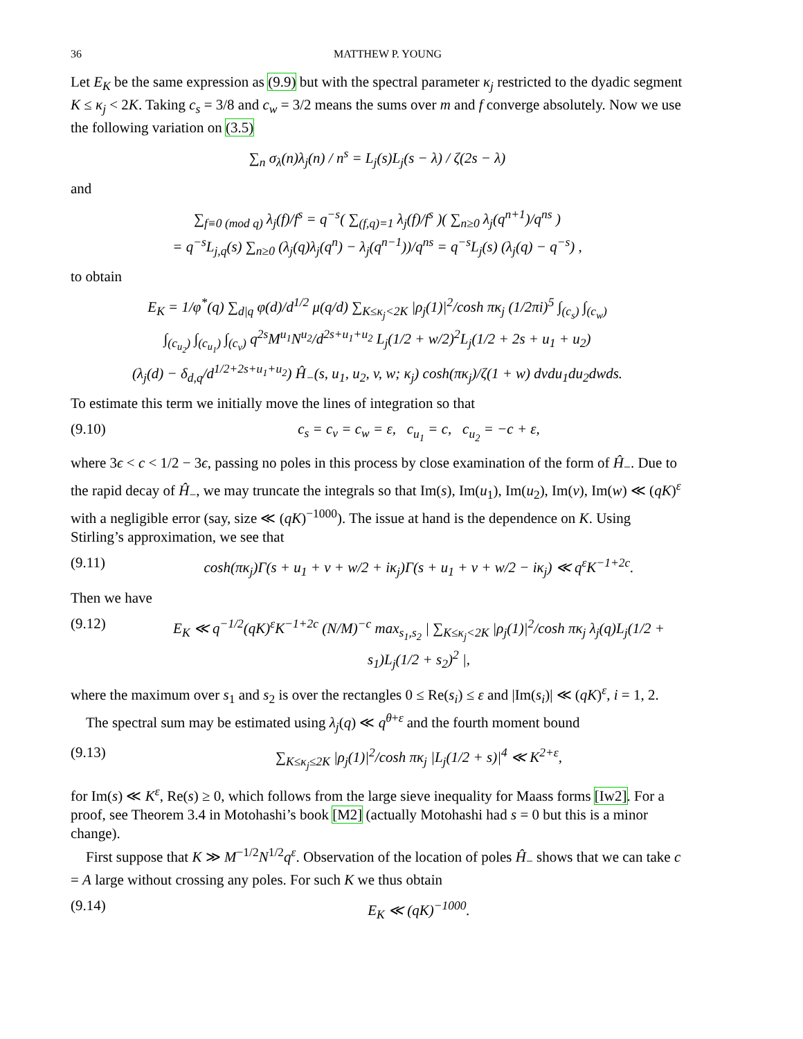36 MATTHEW P. YOUNG
Let E<sub>K</sub> be the same expression as (9.9) but with the spectral parameter κ<sub>j</sub> restricted to the dyadic segment K ≤ κ<sub>j</sub> < 2K. Taking c<sub>s</sub> = 3/8 and c<sub>w</sub> = 3/2 means the sums over m and f converge absolutely. Now we use the following variation on (3.5)
∑<sub>n</sub> σ<sub>λ</sub>(n)λ<sub>j</sub>(n) / n<sup>s</sup> = L<sub>j</sub>(s)L<sub>j</sub>(s − λ) / ζ(2s − λ)
and
∑<sub>f≡0 (mod q)</sub> λ<sub>j</sub>(f)/f<sup>s</sup> = q<sup>−s</sup>( ∑<sub>(f,q)=1</sub> λ<sub>j</sub>(f)/f<sup>s</sup> )( ∑<sub>n≥0</sub> λ<sub>j</sub>(q<sup>n+1</sup>)/q<sup>ns</sup> )
= q<sup>−s</sup>L<sub>j,q</sub>(s) ∑<sub>n≥0</sub> (λ<sub>j</sub>(q)λ<sub>j</sub>(q<sup>n</sup>) − λ<sub>j</sub>(q<sup>n−1</sup>))/q<sup>ns</sup> = q<sup>−s</sup>L<sub>j</sub>(s) (λ<sub>j</sub>(q) − q<sup>−s</sup>) ,
to obtain
E<sub>K</sub> = 1/φ<sup>*</sup>(q) ∑<sub>d|q</sub> φ(d)/d<sup>1/2</sup> μ(q/d) ∑<sub>K≤κ<sub>j</sub><2K</sub> |ρ<sub>j</sub>(1)|<sup>2</sup>/cosh πκ<sub>j</sub> (1/2πi)<sup>5</sup> ∫<sub>(c<sub>s</sub>)</sub> ∫<sub>(c<sub>w</sub>)</sub>
∫<sub>(c<sub>u<sub>2</sub></sub>)</sub> ∫<sub>(c<sub>u<sub>1</sub></sub>)</sub> ∫<sub>(c<sub>v</sub>)</sub> q<sup>2s</sup>M<sup>u<sub>1</sub></sup>N<sup>u<sub>2</sub></sup>/d<sup>2s+u<sub>1</sub>+u<sub>2</sub></sup> L<sub>j</sub>(1/2 + w/2)<sup>2</sup>L<sub>j</sub>(1/2 + 2s + u<sub>1</sub> + u<sub>2</sub>)
(λ<sub>j</sub>(d) − δ<sub>d,q</sub>/d<sup>1/2+2s+u<sub>1</sub>+u<sub>2</sub></sup>) Ĥ<sub>−</sub>(s, u<sub>1</sub>, u<sub>2</sub>, v, w; κ<sub>j</sub>) cosh(πκ<sub>j</sub>)/ζ(1 + w) dvdu<sub>1</sub>du<sub>2</sub>dwds.
To estimate this term we initially move the lines of integration so that
(9.10) c<sub>s</sub> = c<sub>v</sub> = c<sub>w</sub> = ε, c<sub>u<sub>1</sub></sub> = c, c<sub>u<sub>2</sub></sub> = −c + ε,
where 3ϵ < c < 1/2 − 3ϵ, passing no poles in this process by close examination of the form of Ĥ<sub>−</sub>. Due to the rapid decay of Ĥ<sub>−</sub>, we may truncate the integrals so that Im(s), Im(u<sub>1</sub>), Im(u<sub>2</sub>), Im(v), Im(w) ≪ (qK)<sup>ε</sup> with a negligible error (say, size ≪ (qK)<sup>−1000</sup>). The issue at hand is the dependence on K. Using Stirling’s approximation, we see that
(9.11) cosh(πκ<sub>j</sub>)Γ(s + u<sub>1</sub> + v + w/2 + iκ<sub>j</sub>)Γ(s + u<sub>1</sub> + v + w/2 − iκ<sub>j</sub>) ≪ q<sup>ε</sup>K<sup>−1+2c</sup>.
Then we have
(9.12) E<sub>K</sub> ≪ q<sup>−1/2</sup>(qK)<sup>ε</sup>K<sup>−1+2c</sup> (N/M)<sup>−c</sup> max<sub>s<sub>1</sub>,s<sub>2</sub></sub> | ∑<sub>K≤κ<sub>j</sub><2K</sub> |ρ<sub>j</sub>(1)|<sup>2</sup>/cosh πκ<sub>j</sub> λ<sub>j</sub>(q)L<sub>j</sub>(1/2 + s<sub>1</sub>)L<sub>j</sub>(1/2 + s<sub>2</sub>)<sup>2</sup> |,
where the maximum over s<sub>1</sub> and s<sub>2</sub> is over the rectangles 0 ≤ Re(s<sub>i</sub>) ≤ ε and |Im(s<sub>i</sub>)| ≪ (qK)<sup>ε</sup>, i = 1, 2.
The spectral sum may be estimated using λ<sub>j</sub>(q) ≪ q<sup>θ+ε</sup> and the fourth moment bound
(9.13) ∑<sub>K≤κ<sub>j</sub>≤2K</sub> |ρ<sub>j</sub>(1)|<sup>2</sup>/cosh πκ<sub>j</sub> |L<sub>j</sub>(1/2 + s)|<sup>4</sup> ≪ K<sup>2+ε</sup>,
for Im(s) ≪ K<sup>ε</sup>, Re(s) ≥ 0, which follows from the large sieve inequality for Maass forms [Iw2]. For a proof, see Theorem 3.4 in Motohashi’s book [M2] (actually Motohashi had s = 0 but this is a minor change).
First suppose that K ≫ M<sup>−1/2</sup>N<sup>1/2</sup>q<sup>ε</sup>. Observation of the location of poles Ĥ<sub>−</sub> shows that we can take c = A large without crossing any poles. For such K we thus obtain
(9.14) E<sub>K</sub> ≪ (qK)<sup>−1000</sup>.